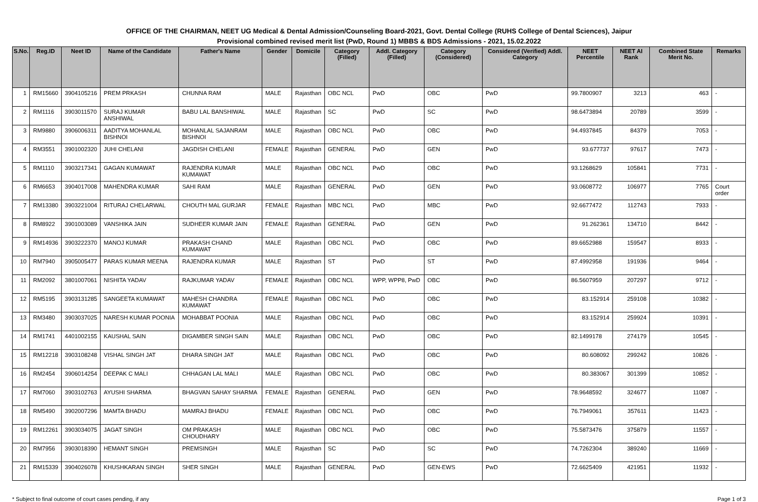OFFICE OF THE CHAIRMAN, NEET UG Medical & Dental Admission/Counseling Board-2021, Govt. Dental College (RUHS College of Dental Sciences), Jaipur
Provisional combined revised merit list (PwD, Round 1) MBBS & BDS Admissions - 2021, 15.02.2022
| S.No. | Reg.ID | Neet ID | Name of the Candidate | Father's Name | Gender | Domicile | Category (Filled) | Addl. Category (Filled) | Category (Considered) | Considered (Verified) Addl. Category | NEET Percentile | NEET AI Rank | Combined State Merit No. | Remarks |
| --- | --- | --- | --- | --- | --- | --- | --- | --- | --- | --- | --- | --- | --- | --- |
| 1 | RM15660 | 3904105216 | PREM PRKASH | CHUNNA RAM | MALE | Rajasthan | OBC NCL | PwD | OBC | PwD | 99.7800907 | 3213 | 463 | - |
| 2 | RM1116 | 3903011570 | SURAJ KUMAR ANSHIWAL | BABU LAL BANSHIWAL | MALE | Rajasthan | SC | PwD | SC | PwD | 98.6473894 | 20789 | 3599 | - |
| 3 | RM9880 | 3906006311 | AADITYA MOHANLAL BISHNOI | MOHANLAL SAJANRAM BISHNOI | MALE | Rajasthan | OBC NCL | PwD | OBC | PwD | 94.4937845 | 84379 | 7053 | - |
| 4 | RM3551 | 3901002320 | JUHI CHELANI | JAGDISH CHELANI | FEMALE | Rajasthan | GENERAL | PwD | GEN | PwD | 93.677737 | 97617 | 7473 | - |
| 5 | RM1110 | 3903217341 | GAGAN KUMAWAT | RAJENDRA KUMAR KUMAWAT | MALE | Rajasthan | OBC NCL | PwD | OBC | PwD | 93.1268629 | 105841 | 7731 | - |
| 6 | RM6653 | 3904017008 | MAHENDRA KUMAR | SAHI RAM | MALE | Rajasthan | GENERAL | PwD | GEN | PwD | 93.0608772 | 106977 | 7765 | Court order |
| 7 | RM13380 | 3903221004 | RITURAJ CHELARWAL | CHOUTH MAL GURJAR | FEMALE | Rajasthan | MBC NCL | PwD | MBC | PwD | 92.6677472 | 112743 | 7933 | - |
| 8 | RM8922 | 3901003089 | VANSHIKA JAIN | SUDHEER KUMAR JAIN | FEMALE | Rajasthan | GENERAL | PwD | GEN | PwD | 91.262361 | 134710 | 8442 | - |
| 9 | RM14936 | 3903222370 | MANOJ KUMAR | PRAKASH CHAND KUMAWAT | MALE | Rajasthan | OBC NCL | PwD | OBC | PwD | 89.6652988 | 159547 | 8933 | - |
| 10 | RM7940 | 3905005477 | PARAS KUMAR MEENA | RAJENDRA KUMAR | MALE | Rajasthan | ST | PwD | ST | PwD | 87.4992958 | 191936 | 9464 | - |
| 11 | RM2092 | 3801007061 | NISHITA YADAV | RAJKUMAR YADAV | FEMALE | Rajasthan | OBC NCL | WPP, WPP8, PwD | OBC | PwD | 86.5607959 | 207297 | 9712 | - |
| 12 | RM5195 | 3903131285 | SANGEETA KUMAWAT | MAHESH CHANDRA KUMAWAT | FEMALE | Rajasthan | OBC NCL | PwD | OBC | PwD | 83.152914 | 259108 | 10382 | - |
| 13 | RM3480 | 3903037025 | NARESH KUMAR POONIA | MOHABBAT POONIA | MALE | Rajasthan | OBC NCL | PwD | OBC | PwD | 83.152914 | 259924 | 10391 | - |
| 14 | RM1741 | 4401002155 | KAUSHAL SAIN | DIGAMBER SINGH SAIN | MALE | Rajasthan | OBC NCL | PwD | OBC | PwD | 82.1499178 | 274179 | 10545 | - |
| 15 | RM12218 | 3903108248 | VISHAL SINGH JAT | DHARA SINGH JAT | MALE | Rajasthan | OBC NCL | PwD | OBC | PwD | 80.608092 | 299242 | 10826 | - |
| 16 | RM2454 | 3906014254 | DEEPAK C MALI | CHHAGAN LAL MALI | MALE | Rajasthan | OBC NCL | PwD | OBC | PwD | 80.383067 | 301399 | 10852 | - |
| 17 | RM7060 | 3903102763 | AYUSHI SHARMA | BHAGVAN SAHAY SHARMA | FEMALE | Rajasthan | GENERAL | PwD | GEN | PwD | 78.9648592 | 324677 | 11087 | - |
| 18 | RM5490 | 3902007296 | MAMTA BHADU | MAMRAJ BHADU | FEMALE | Rajasthan | OBC NCL | PwD | OBC | PwD | 76.7949061 | 357611 | 11423 | - |
| 19 | RM12261 | 3903034075 | JAGAT SINGH | OM PRAKASH CHOUDHARY | MALE | Rajasthan | OBC NCL | PwD | OBC | PwD | 75.5873476 | 375879 | 11557 | - |
| 20 | RM7956 | 3903018390 | HEMANT SINGH | PREMSINGH | MALE | Rajasthan | SC | PwD | SC | PwD | 74.7262304 | 389240 | 11669 | - |
| 21 | RM15339 | 3904026078 | KHUSHKARAN SINGH | SHER SINGH | MALE | Rajasthan | GENERAL | PwD | GEN-EWS | PwD | 72.6625409 | 421951 | 11932 | - |
* Subject to final outcome of court cases pending, if any Page 1 of 3